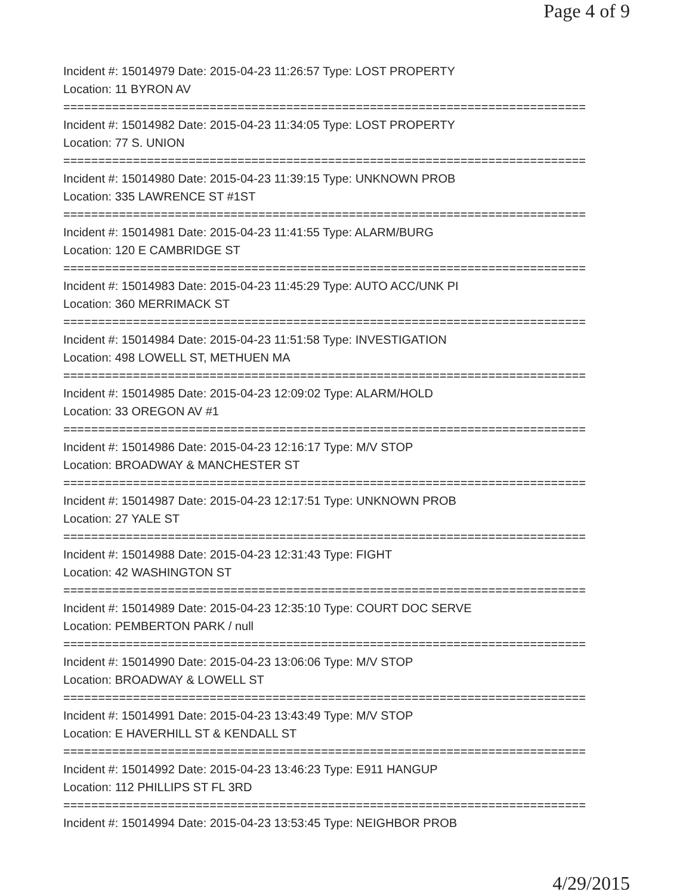Page 4 of 9
Incident #: 15014979 Date: 2015-04-23 11:26:57 Type: LOST PROPERTY
Location: 11 BYRON AV
===========================================================================
Incident #: 15014982 Date: 2015-04-23 11:34:05 Type: LOST PROPERTY
Location: 77 S. UNION
===========================================================================
Incident #: 15014980 Date: 2015-04-23 11:39:15 Type: UNKNOWN PROB
Location: 335 LAWRENCE ST #1ST
===========================================================================
Incident #: 15014981 Date: 2015-04-23 11:41:55 Type: ALARM/BURG
Location: 120 E CAMBRIDGE ST
===========================================================================
Incident #: 15014983 Date: 2015-04-23 11:45:29 Type: AUTO ACC/UNK PI
Location: 360 MERRIMACK ST
===========================================================================
Incident #: 15014984 Date: 2015-04-23 11:51:58 Type: INVESTIGATION
Location: 498 LOWELL ST, METHUEN MA
===========================================================================
Incident #: 15014985 Date: 2015-04-23 12:09:02 Type: ALARM/HOLD
Location: 33 OREGON AV #1
===========================================================================
Incident #: 15014986 Date: 2015-04-23 12:16:17 Type: M/V STOP
Location: BROADWAY & MANCHESTER ST
===========================================================================
Incident #: 15014987 Date: 2015-04-23 12:17:51 Type: UNKNOWN PROB
Location: 27 YALE ST
===========================================================================
Incident #: 15014988 Date: 2015-04-23 12:31:43 Type: FIGHT
Location: 42 WASHINGTON ST
===========================================================================
Incident #: 15014989 Date: 2015-04-23 12:35:10 Type: COURT DOC SERVE
Location: PEMBERTON PARK / null
===========================================================================
Incident #: 15014990 Date: 2015-04-23 13:06:06 Type: M/V STOP
Location: BROADWAY & LOWELL ST
===========================================================================
Incident #: 15014991 Date: 2015-04-23 13:43:49 Type: M/V STOP
Location: E HAVERHILL ST & KENDALL ST
===========================================================================
Incident #: 15014992 Date: 2015-04-23 13:46:23 Type: E911 HANGUP
Location: 112 PHILLIPS ST FL 3RD
===========================================================================
Incident #: 15014994 Date: 2015-04-23 13:53:45 Type: NEIGHBOR PROB
4/29/2015